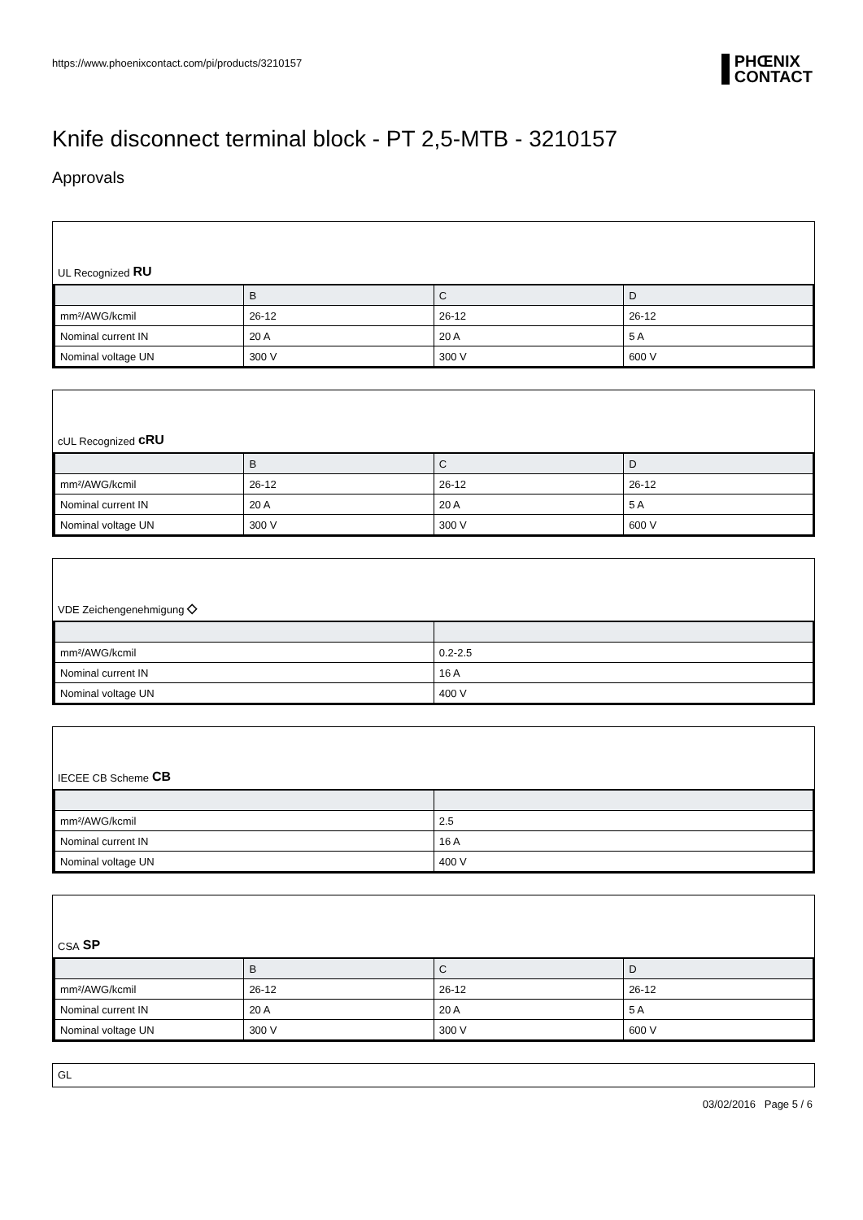https://www.phoenixcontact.com/pi/products/3210157
PHŒNIX
CONTACT
Knife disconnect terminal block - PT 2,5-MTB - 3210157
Approvals
UL Recognized RU
| | B | C | D |
| --- | --- | --- | --- |
| mm²/AWG/kcmil | 26-12 | 26-12 | 26-12 |
| Nominal current IN | 20 A | 20 A | 5 A |
| Nominal voltage UN | 300 V | 300 V | 600 V |
cUL Recognized cRU
| | B | C | D |
| --- | --- | --- | --- |
| mm²/AWG/kcmil | 26-12 | 26-12 | 26-12 |
| Nominal current IN | 20 A | 20 A | 5 A |
| Nominal voltage UN | 300 V | 300 V | 600 V |
VDE Zeichengenehmigung ◇
| mm²/AWG/kcmil | 0.2-2.5 |
| Nominal current IN | 16 A |
| Nominal voltage UN | 400 V |
IECEE CB Scheme CB
| mm²/AWG/kcmil | 2.5 |
| Nominal current IN | 16 A |
| Nominal voltage UN | 400 V |
CSA SP
| | B | C | D |
| --- | --- | --- | --- |
| mm²/AWG/kcmil | 26-12 | 26-12 | 26-12 |
| Nominal current IN | 20 A | 20 A | 5 A |
| Nominal voltage UN | 300 V | 300 V | 600 V |
GL
03/02/2016 Page 5 / 6